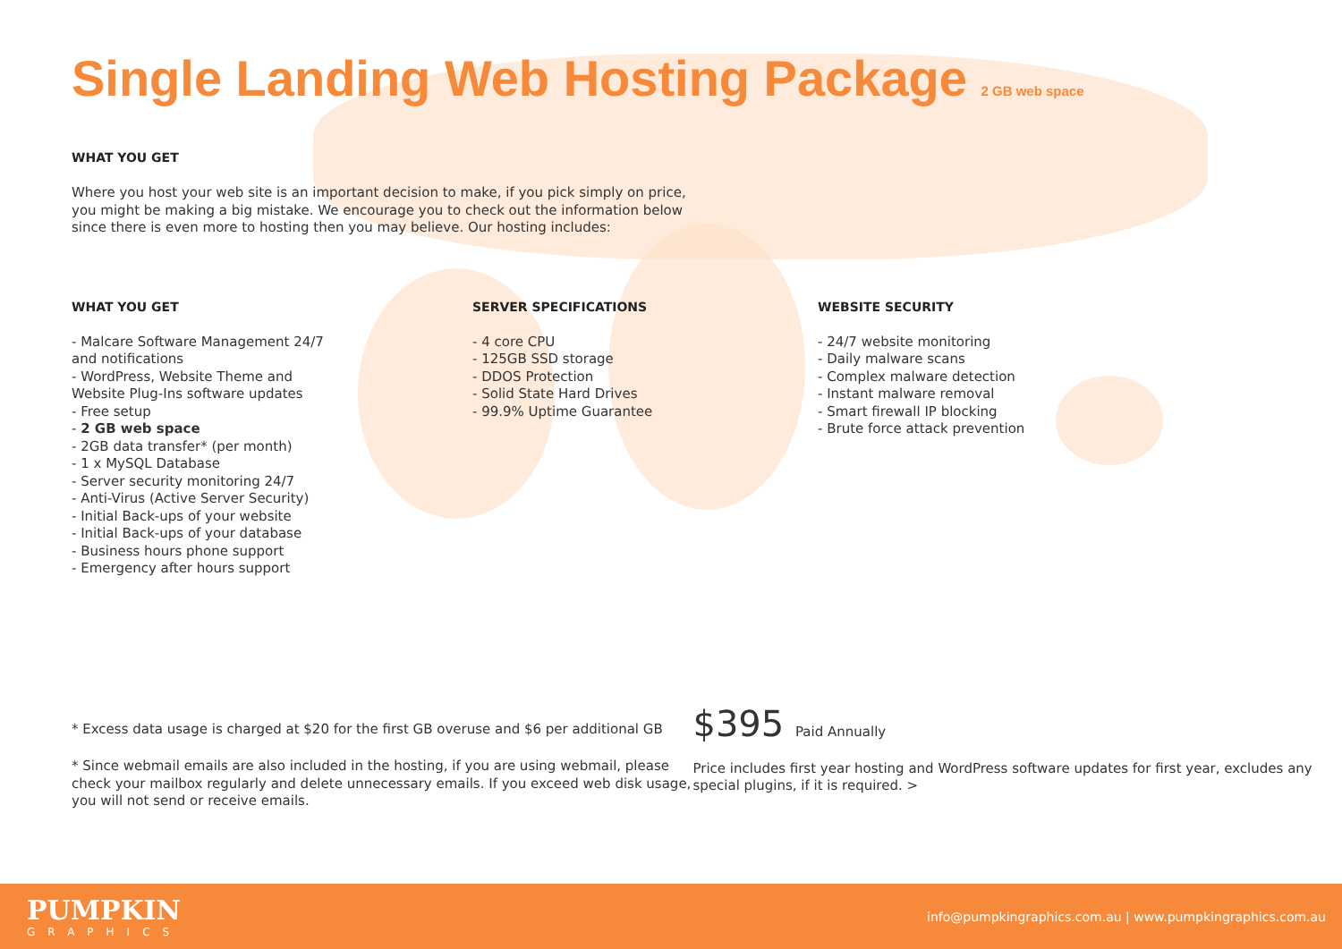Single Landing Web Hosting Package 2 GB web space
WHAT YOU GET
Where you host your web site is an important decision to make, if you pick simply on price, you might be making a big mistake. We encourage you to check out the information below since there is even more to hosting then you may believe. Our hosting includes:
WHAT YOU GET
- Malcare Software Management 24/7
and notifications
- WordPress, Website Theme and
Website Plug-Ins software updates
- Free setup
- 2 GB web space
- 2GB data transfer* (per month)
- 1 x MySQL Database
- Server security monitoring 24/7
- Anti-Virus (Active Server Security)
- Initial Back-ups of your website
- Initial Back-ups of your database
- Business hours phone support
- Emergency after hours support
SERVER SPECIFICATIONS
- 4 core CPU
- 125GB SSD storage
- DDOS Protection
- Solid State Hard Drives
- 99.9% Uptime Guarantee
WEBSITE SECURITY
- 24/7 website monitoring
- Daily malware scans
- Complex malware detection
- Instant malware removal
- Smart firewall IP blocking
- Brute force attack prevention
* Excess data usage is charged at $20 for the first GB overuse and $6 per additional GB
* Since webmail emails are also included in the hosting, if you are using webmail, please check your mailbox regularly and delete unnecessary emails. If you exceed web disk usage, you will not send or receive emails.
$395 Paid Annually
Price includes first year hosting and WordPress software updates for first year, excludes any special plugins, if it is required. >
PUMPKIN
GRAPHICS
info@pumpkingraphics.com.au | www.pumpkingraphics.com.au